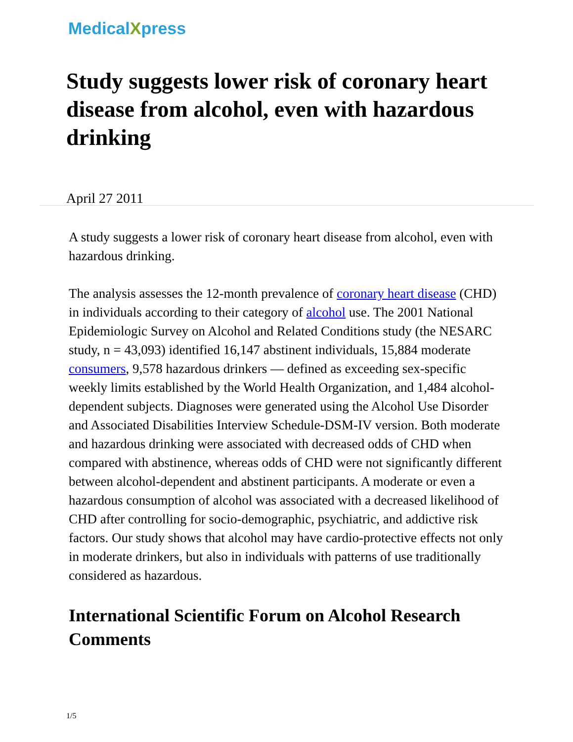MedicalXpress
Study suggests lower risk of coronary heart disease from alcohol, even with hazardous drinking
April 27 2011
A study suggests a lower risk of coronary heart disease from alcohol, even with hazardous drinking.
The analysis assesses the 12-month prevalence of coronary heart disease (CHD) in individuals according to their category of alcohol use. The 2001 National Epidemiologic Survey on Alcohol and Related Conditions study (the NESARC study, n = 43,093) identified 16,147 abstinent individuals, 15,884 moderate consumers, 9,578 hazardous drinkers — defined as exceeding sex-specific weekly limits established by the World Health Organization, and 1,484 alcohol-dependent subjects. Diagnoses were generated using the Alcohol Use Disorder and Associated Disabilities Interview Schedule-DSM-IV version. Both moderate and hazardous drinking were associated with decreased odds of CHD when compared with abstinence, whereas odds of CHD were not significantly different between alcohol-dependent and abstinent participants. A moderate or even a hazardous consumption of alcohol was associated with a decreased likelihood of CHD after controlling for socio-demographic, psychiatric, and addictive risk factors. Our study shows that alcohol may have cardio-protective effects not only in moderate drinkers, but also in individuals with patterns of use traditionally considered as hazardous.
International Scientific Forum on Alcohol Research Comments
1/5